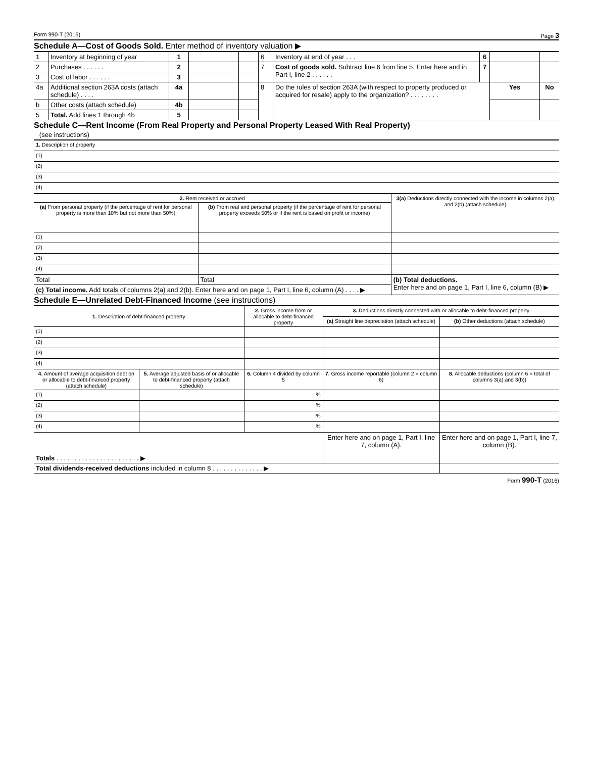Form 990-T (2016) Page 3
Schedule A—Cost of Goods Sold. Enter method of inventory valuation ▶
| 1 | Inventory at beginning of year | 1 | | | 6 | Inventory at end of year . . . | 6 | | |
| 2 | Purchases . . . . . . | 2 | | | 7 | Cost of goods sold. Subtract line 6 from line 5. Enter here and in Part I, line 2 . . . . . . | 7 | | |
| 3 | Cost of labor . . . . . . | 3 | | | | | | | |
| 4a | Additional section 263A costs (attach schedule) . . . . | 4a | | | 8 | Do the rules of section 263A (with respect to property produced or acquired for resale) apply to the organization? . . . . . . . . | | Yes | No |
| b | Other costs (attach schedule) | 4b | | | | | | | |
| 5 | Total. Add lines 1 through 4b | 5 | | | | | | | |
Schedule C—Rent Income (From Real Property and Personal Property Leased With Real Property)
(see instructions)
| 1. Description of property |
| (1) |
| (2) |
| (3) |
| (4) |
| 2. Rent received or accrued | | 3(a) Deductions directly connected with the income in columns 2(a) and 2(b) (attach schedule) |
| (a) From personal property (if the percentage of rent for personal property is more than 10% but not more than 50%) | (b) From real and personal property (if the percentage of rent for personal property exceeds 50% or if the rent is based on profit or income) | |
| (1) | | |
| (2) | | |
| (3) | | |
| (4) | | |
| Total | Total | (b) Total deductions. Enter here and on page 1, Part I, line 6, column (B) ▶ |
| (c) Total income. Add totals of columns 2(a) and 2(b). Enter here and on page 1, Part I, line 6, column (A) . . . . ▶ | | |
Schedule E—Unrelated Debt-Financed Income (see instructions)
| 1. Description of debt-financed property | | 2. Gross income from or allocable to debt-financed property | 3. Deductions directly connected with or allocable to debt-financed property | |
| | | | (a) Straight line depreciation (attach schedule) | (b) Other deductions (attach schedule) |
| (1) | | | | |
| (2) | | | | |
| (3) | | | | |
| (4) | | | | |
| 4. Amount of average acquisition debt on or allocable to debt-financed property (attach schedule) | 5. Average adjusted basis of or allocable to debt-financed property (attach schedule) | 6. Column 4 divided by column 5 | 7. Gross income reportable (column 2 × column 6) | 8. Allocable deductions (column 6 × total of columns 3(a) and 3(b)) |
| (1) | | % | | |
| (2) | | % | | |
| (3) | | % | | |
| (4) | | % | | |
| Totals . . . . . . . . . . . . . . . . . . . . . . . ▶ | | | Enter here and on page 1, Part I, line 7, column (A). | Enter here and on page 1, Part I, line 7, column (B). |
| Total dividends-received deductions included in column 8 . . . . . . . . . . . . . . ▶ | | | | |
Form 990-T (2016)